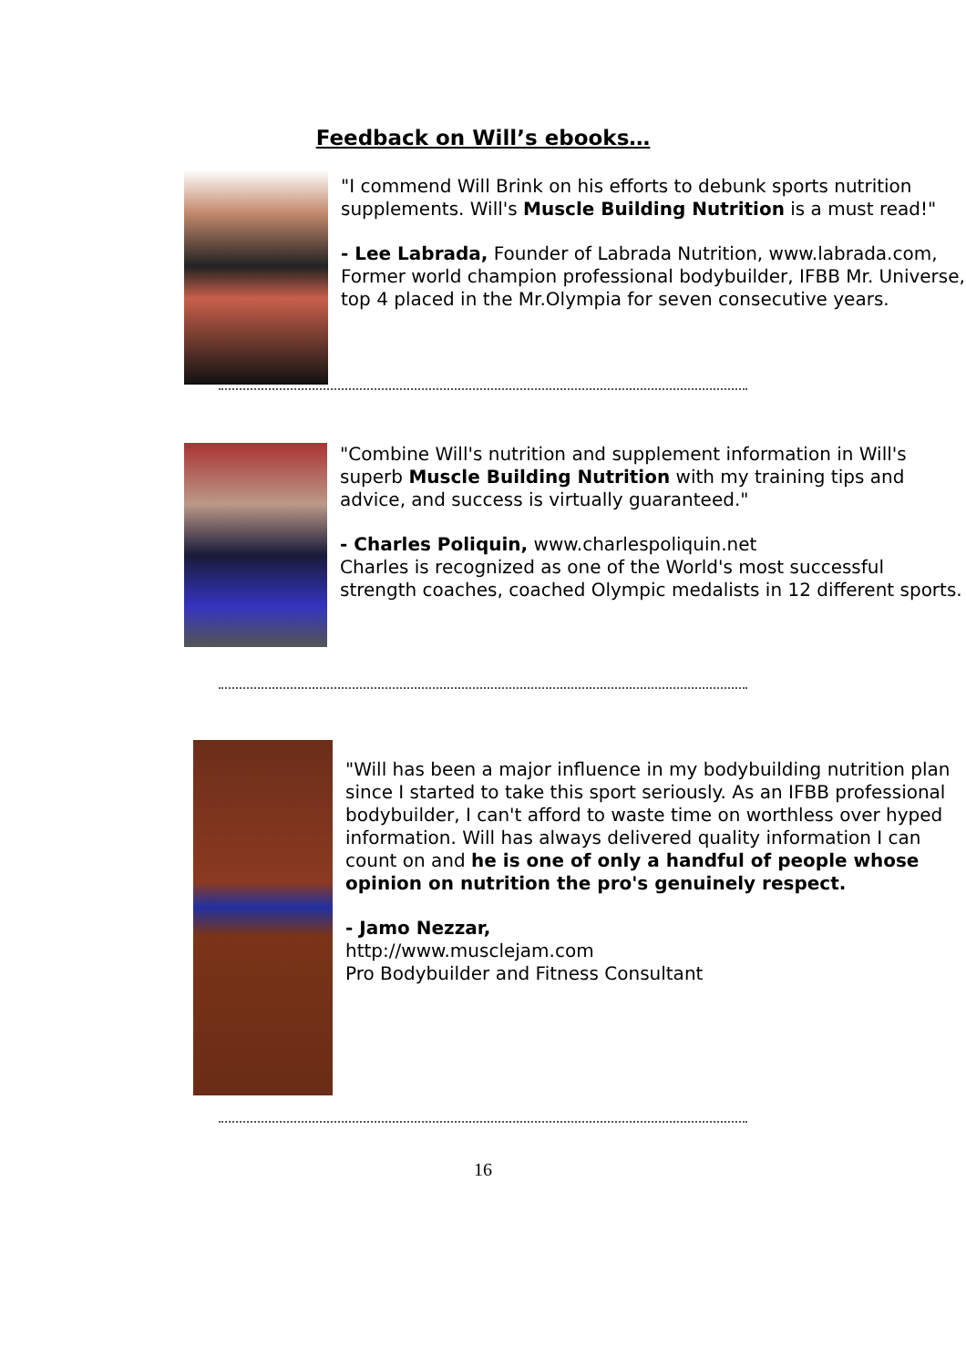Feedback on Will’s ebooks…
"I commend Will Brink on his efforts to debunk sports nutrition supplements. Will's Muscle Building Nutrition is a must read!"
- Lee Labrada, Founder of Labrada Nutrition, www.labrada.com, Former world champion professional bodybuilder, IFBB Mr. Universe, top 4 placed in the Mr.Olympia for seven consecutive years.
"Combine Will's nutrition and supplement information in Will's superb Muscle Building Nutrition with my training tips and advice, and success is virtually guaranteed."
- Charles Poliquin, www.charlespoliquin.net
Charles is recognized as one of the World's most successful strength coaches, coached Olympic medalists in 12 different sports.
"Will has been a major influence in my bodybuilding nutrition plan since I started to take this sport seriously. As an IFBB professional bodybuilder, I can't afford to waste time on worthless over hyped information. Will has always delivered quality information I can count on and he is one of only a handful of people whose opinion on nutrition the pro's genuinely respect.
- Jamo Nezzar,
http://www.musclejam.com
Pro Bodybuilder and Fitness Consultant
16